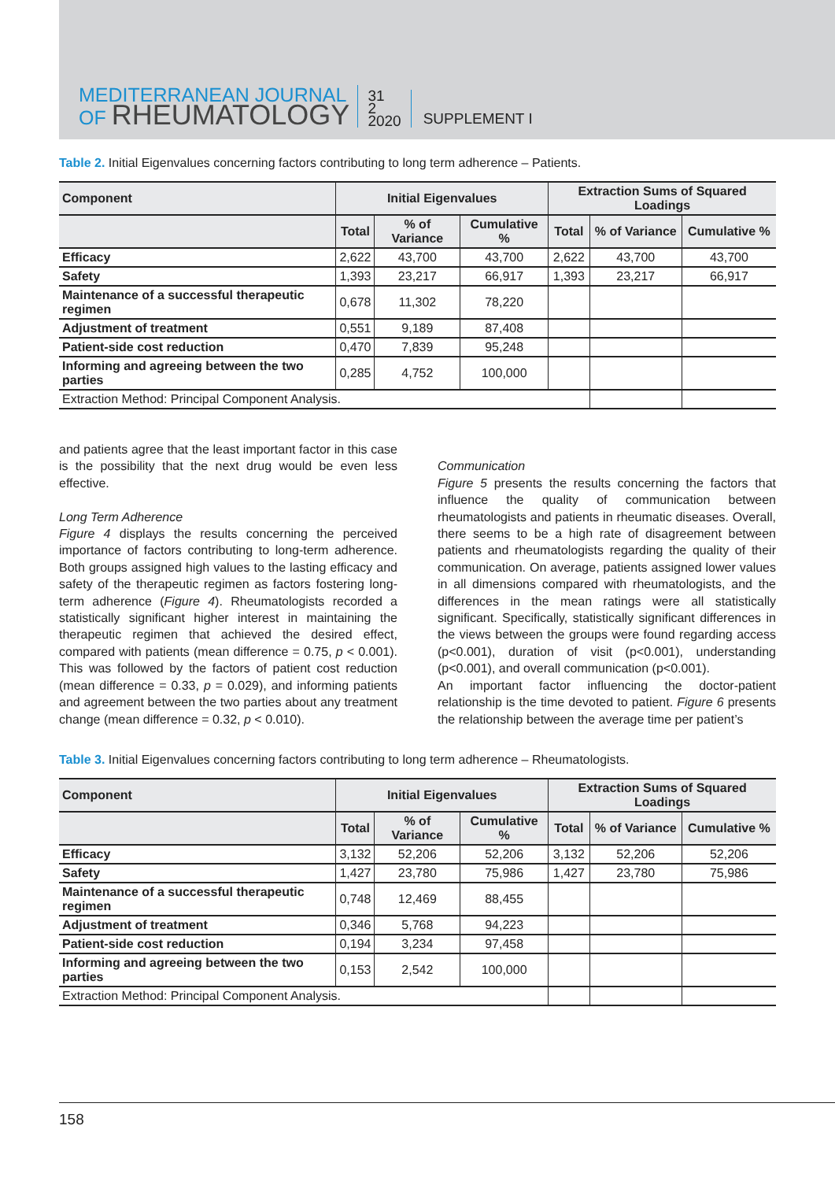MEDITERRANEAN JOURNAL
OF RHEUMATOLOGY
31
2
2020
SUPPLEMENT I
Table 2. Initial Eigenvalues concerning factors contributing to long term adherence – Patients.
| Component | Initial Eigenvalues | | | Extraction Sums of Squared Loadings | | |
| --- | --- | --- | --- | --- | --- | --- |
| | Total | % of Variance | Cumulative % | Total | % of Variance | Cumulative % |
| Efficacy | 2,622 | 43,700 | 43,700 | 2,622 | 43,700 | 43,700 |
| Safety | 1,393 | 23,217 | 66,917 | 1,393 | 23,217 | 66,917 |
| Maintenance of a successful therapeutic regimen | 0,678 | 11,302 | 78,220 | | | |
| Adjustment of treatment | 0,551 | 9,189 | 87,408 | | | |
| Patient-side cost reduction | 0,470 | 7,839 | 95,248 | | | |
| Informing and agreeing between the two parties | 0,285 | 4,752 | 100,000 | | | |
| Extraction Method: Principal Component Analysis. | | | | | | |
and patients agree that the least important factor in this case is the possibility that the next drug would be even less effective.
Long Term Adherence
Figure 4 displays the results concerning the perceived importance of factors contributing to long-term adherence. Both groups assigned high values to the lasting efficacy and safety of the therapeutic regimen as factors fostering long-term adherence (Figure 4). Rheumatologists recorded a statistically significant higher interest in maintaining the therapeutic regimen that achieved the desired effect, compared with patients (mean difference = 0.75, p < 0.001). This was followed by the factors of patient cost reduction (mean difference = 0.33, p = 0.029), and informing patients and agreement between the two parties about any treatment change (mean difference = 0.32, p < 0.010).
Communication
Figure 5 presents the results concerning the factors that influence the quality of communication between rheumatologists and patients in rheumatic diseases. Overall, there seems to be a high rate of disagreement between patients and rheumatologists regarding the quality of their communication. On average, patients assigned lower values in all dimensions compared with rheumatologists, and the differences in the mean ratings were all statistically significant. Specifically, statistically significant differences in the views between the groups were found regarding access (p<0.001), duration of visit (p<0.001), understanding (p<0.001), and overall communication (p<0.001).
An important factor influencing the doctor-patient relationship is the time devoted to patient. Figure 6 presents the relationship between the average time per patient’s
Table 3. Initial Eigenvalues concerning factors contributing to long term adherence – Rheumatologists.
| Component | Initial Eigenvalues | | | Extraction Sums of Squared Loadings | | |
| --- | --- | --- | --- | --- | --- | --- |
| | Total | % of Variance | Cumulative % | Total | % of Variance | Cumulative % |
| Efficacy | 3,132 | 52,206 | 52,206 | 3,132 | 52,206 | 52,206 |
| Safety | 1,427 | 23,780 | 75,986 | 1,427 | 23,780 | 75,986 |
| Maintenance of a successful therapeutic regimen | 0,748 | 12,469 | 88,455 | | | |
| Adjustment of treatment | 0,346 | 5,768 | 94,223 | | | |
| Patient-side cost reduction | 0,194 | 3,234 | 97,458 | | | |
| Informing and agreeing between the two parties | 0,153 | 2,542 | 100,000 | | | |
| Extraction Method: Principal Component Analysis. | | | | | | |
158